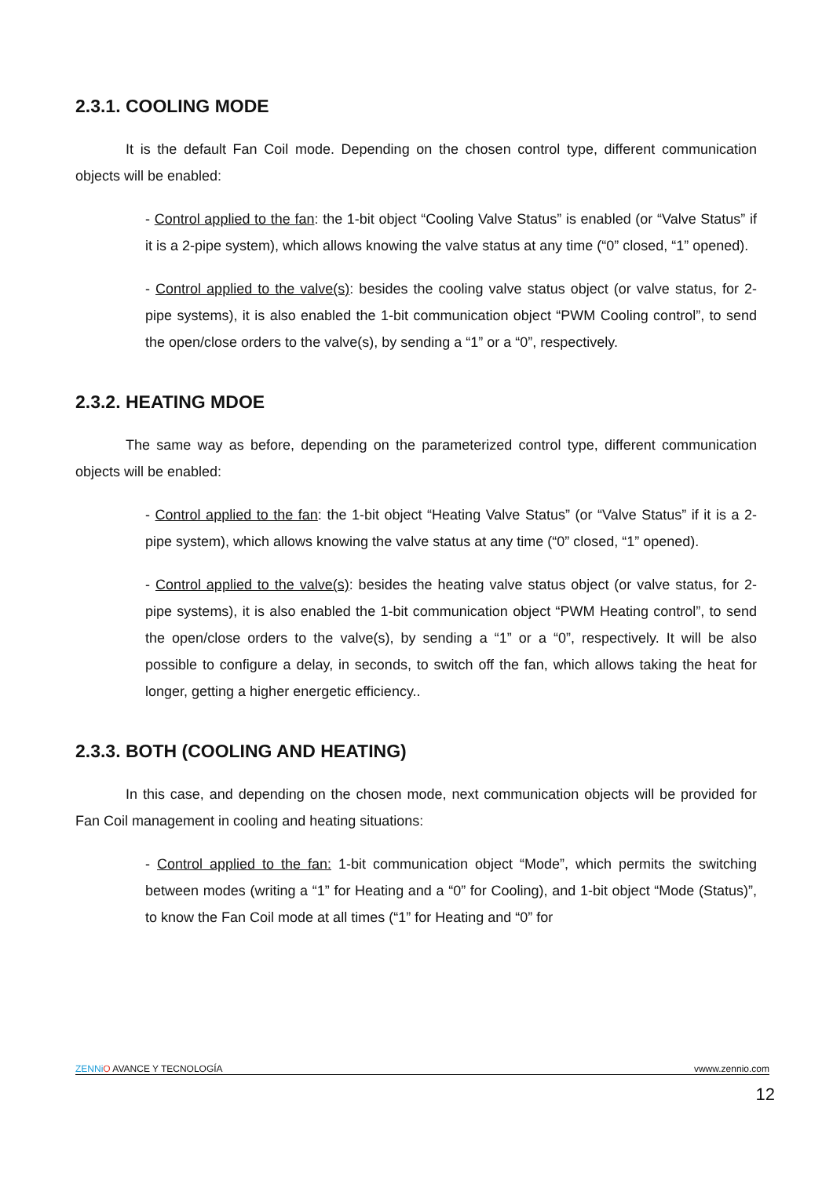2.3.1. COOLING MODE
It is the default Fan Coil mode. Depending on the chosen control type, different communication objects will be enabled:
- Control applied to the fan: the 1-bit object “Cooling Valve Status” is enabled (or “Valve Status” if it is a 2-pipe system), which allows knowing the valve status at any time (“0” closed, “1” opened).
- Control applied to the valve(s): besides the cooling valve status object (or valve status, for 2-pipe systems), it is also enabled the 1-bit communication object “PWM Cooling control”, to send the open/close orders to the valve(s), by sending a “1” or a “0”, respectively.
2.3.2. HEATING MDOE
The same way as before, depending on the parameterized control type, different communication objects will be enabled:
- Control applied to the fan: the 1-bit object “Heating Valve Status” (or “Valve Status” if it is a 2-pipe system), which allows knowing the valve status at any time (“0” closed, “1” opened).
- Control applied to the valve(s): besides the heating valve status object (or valve status, for 2-pipe systems), it is also enabled the 1-bit communication object “PWM Heating control”, to send the open/close orders to the valve(s), by sending a “1” or a “0”, respectively. It will be also possible to configure a delay, in seconds, to switch off the fan, which allows taking the heat for longer, getting a higher energetic efficiency..
2.3.3. BOTH (COOLING AND HEATING)
In this case, and depending on the chosen mode, next communication objects will be provided for Fan Coil management in cooling and heating situations:
- Control applied to the fan: 1-bit communication object “Mode”, which permits the switching between modes (writing a “1” for Heating and a “0” for Cooling), and 1-bit object “Mode (Status)”, to know the Fan Coil mode at all times (“1” for Heating and “0” for
ZENNi O AVANCE Y TECNOLOGÍA vwww.zennio.com
12